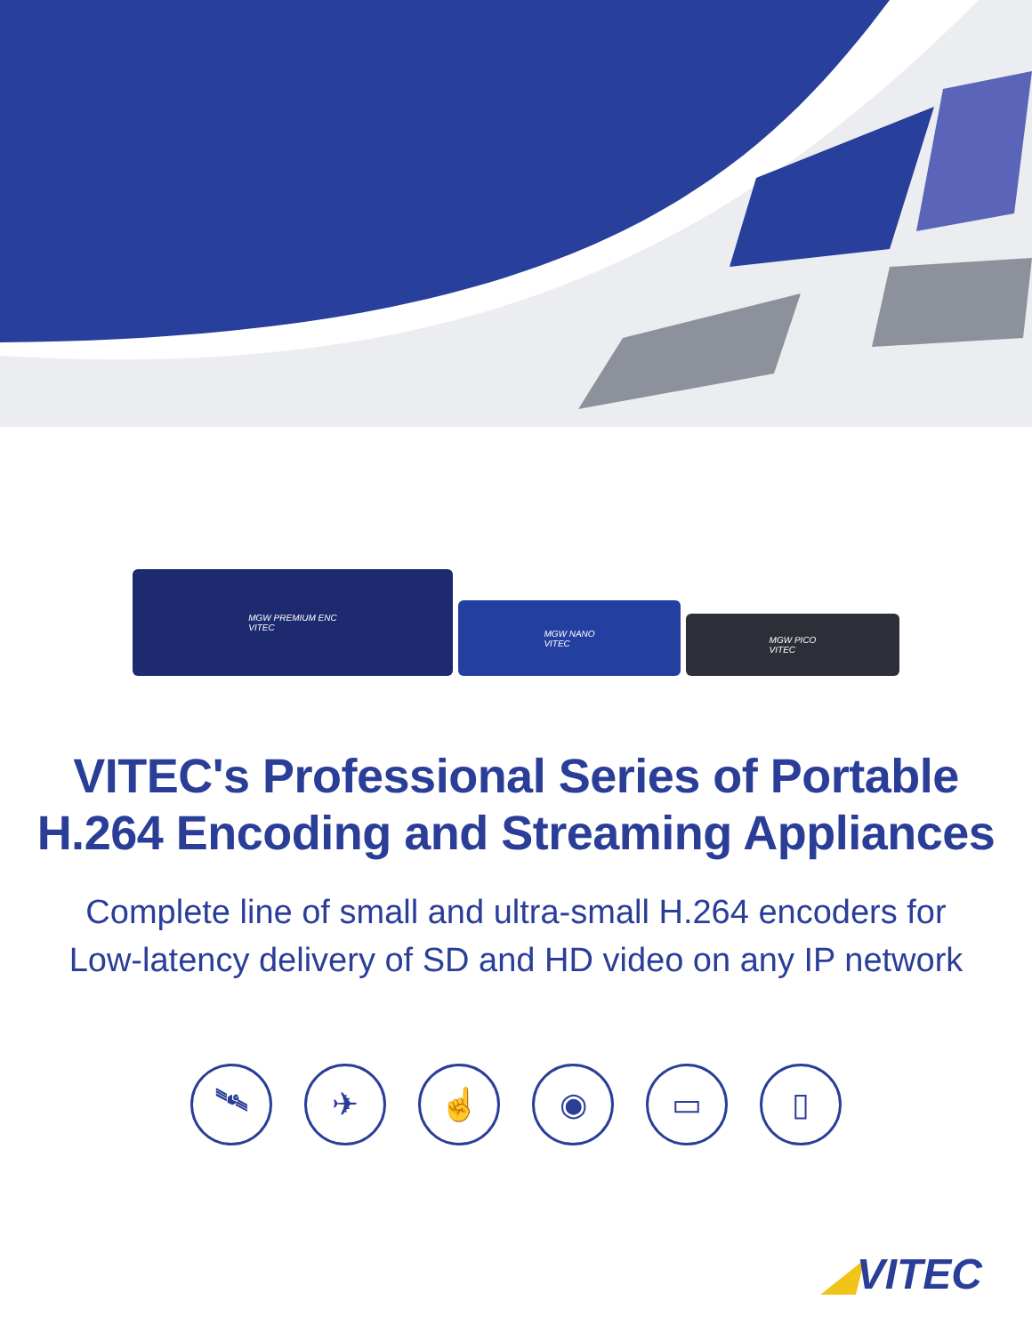MGW PREMIUM ENC
VITEC
MGW NANO
VITEC
MGW PICO
VITEC
VITEC's Professional Series of Portable
H.264 Encoding and Streaming Appliances
Complete line of small and ultra-small H.264 encoders for
Low-latency delivery of SD and HD video on any IP network
🛰 ✈ ☝ ◉ ▭ ▯
◢VITEC